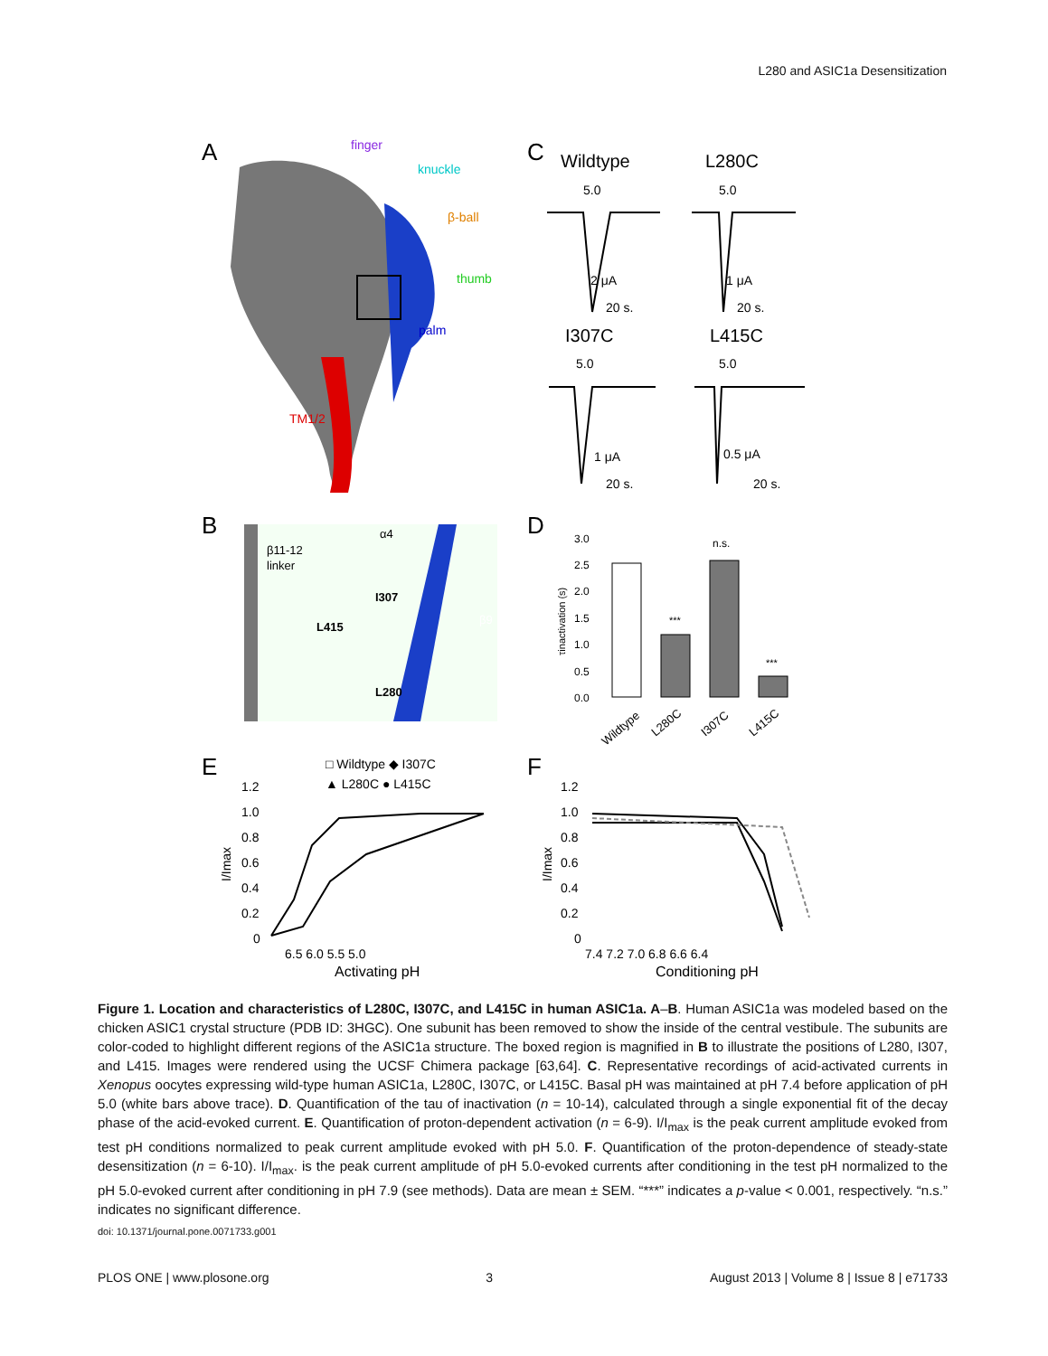L280 and ASIC1a Desensitization
A
finger
knuckle
β-ball
thumb
palm
TM1/2
B
β11-12
linker
α4
I307
L415
β9
L280
C
Wildtype
L280C
5.0
5.0
2 μA
20 s.
1 μA
20 s.
I307C
L415C
5.0
5.0
1 μA
20 s.
0.5 μA
20 s.
D
3.0
2.5
2.0
1.5
1.0
0.5
0.0
τinactivation (s)
***
n.s.
***
Wildtype
L280C
I307C
L415C
E
□ Wildtype ◆ I307C
▲ L280C ● L415C
1.2
1.0
0.8
0.6
0.4
0.2
0
I/Imax
6.5 6.0 5.5 5.0
Activating pH
F
1.2
1.0
0.8
0.6
0.4
0.2
0
I/Imax
7.4 7.2 7.0 6.8 6.6 6.4
Conditioning pH
Figure 1. Location and characteristics of L280C, I307C, and L415C in human ASIC1a. A–B. Human ASIC1a was modeled based on the chicken ASIC1 crystal structure (PDB ID: 3HGC). One subunit has been removed to show the inside of the central vestibule. The subunits are color-coded to highlight different regions of the ASIC1a structure. The boxed region is magnified in B to illustrate the positions of L280, I307, and L415. Images were rendered using the UCSF Chimera package [63,64]. C. Representative recordings of acid-activated currents in Xenopus oocytes expressing wild-type human ASIC1a, L280C, I307C, or L415C. Basal pH was maintained at pH 7.4 before application of pH 5.0 (white bars above trace). D. Quantification of the tau of inactivation (n = 10-14), calculated through a single exponential fit of the decay phase of the acid-evoked current. E. Quantification of proton-dependent activation (n = 6-9). I/I<sub>max</sub> is the peak current amplitude evoked from test pH conditions normalized to peak current amplitude evoked with pH 5.0. F. Quantification of the proton-dependence of steady-state desensitization (n = 6-10). I/I<sub>max</sub>. is the peak current amplitude of pH 5.0-evoked currents after conditioning in the test pH normalized to the pH 5.0-evoked current after conditioning in pH 7.9 (see methods). Data are mean ± SEM. “***” indicates a p-value < 0.001, respectively. “n.s.” indicates no significant difference.
doi: 10.1371/journal.pone.0071733.g001
PLOS ONE | www.plosone.org 3 August 2013 | Volume 8 | Issue 8 | e71733